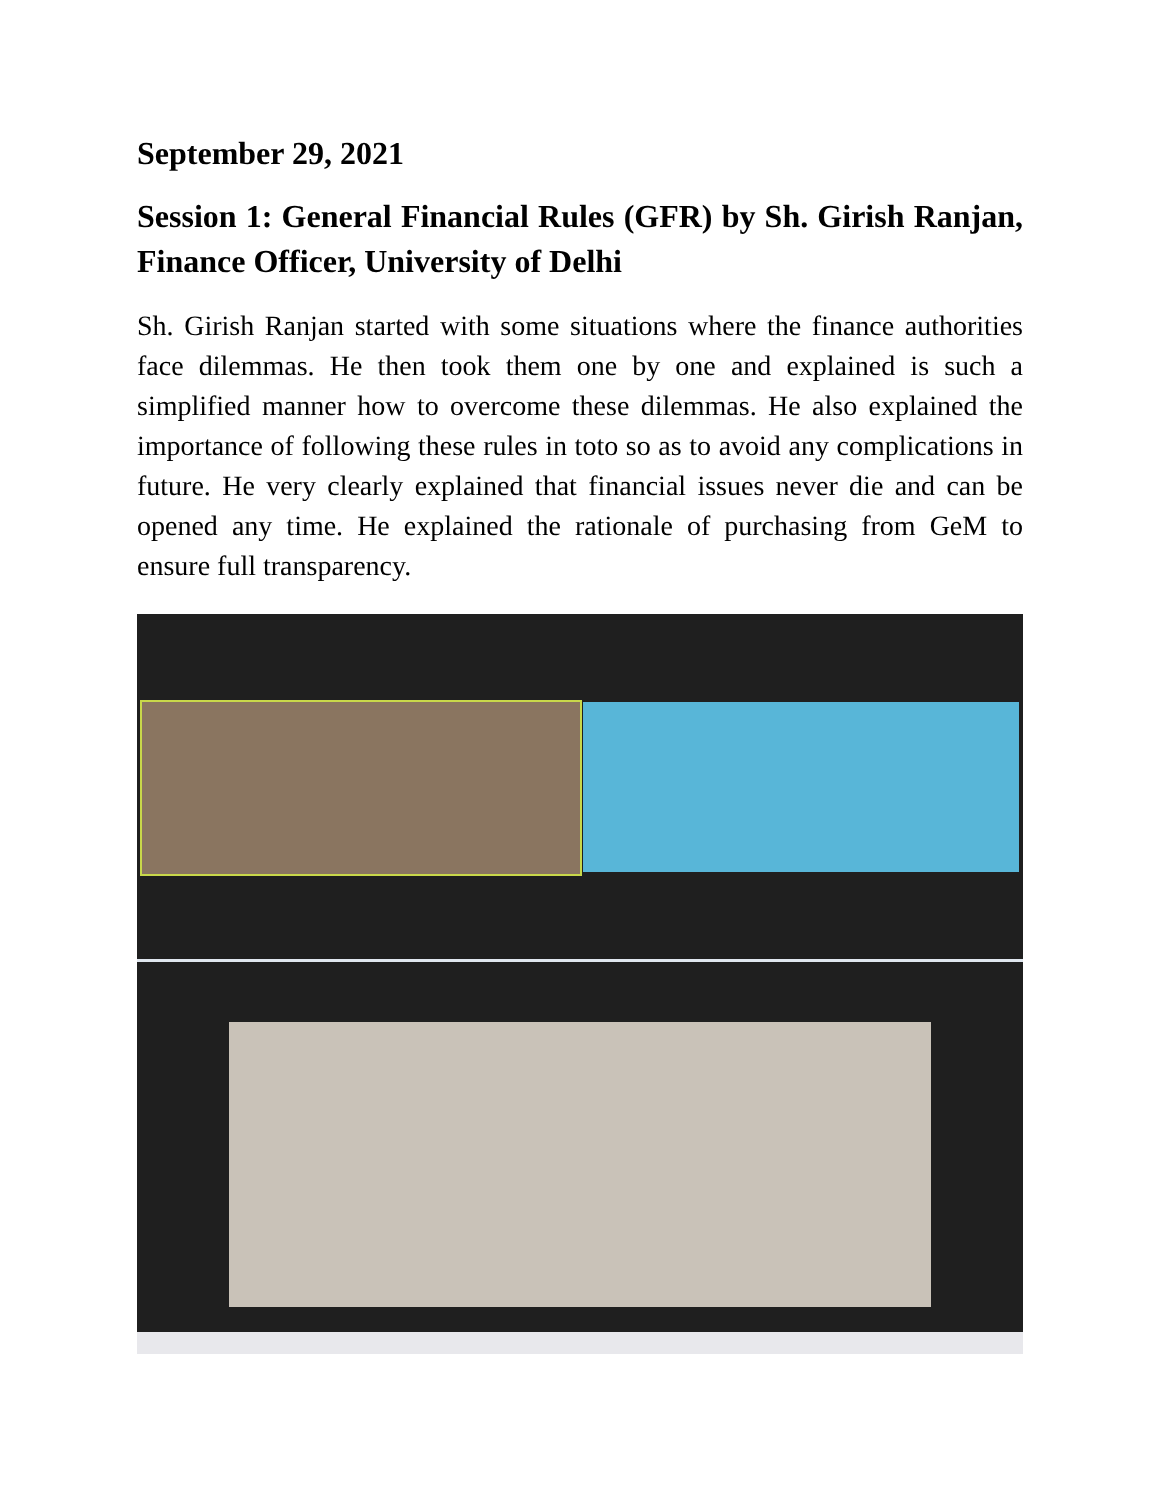September 29, 2021
Session 1: General Financial Rules (GFR) by Sh. Girish Ranjan, Finance Officer, University of Delhi
Sh. Girish Ranjan started with some situations where the finance authorities face dilemmas. He then took them one by one and explained is such a simplified manner how to overcome these dilemmas. He also explained the importance of following these rules in toto so as to avoid any complications in future. He very clearly explained that financial issues never die and can be opened any time. He explained the rationale of purchasing from GeM to ensure full transparency.